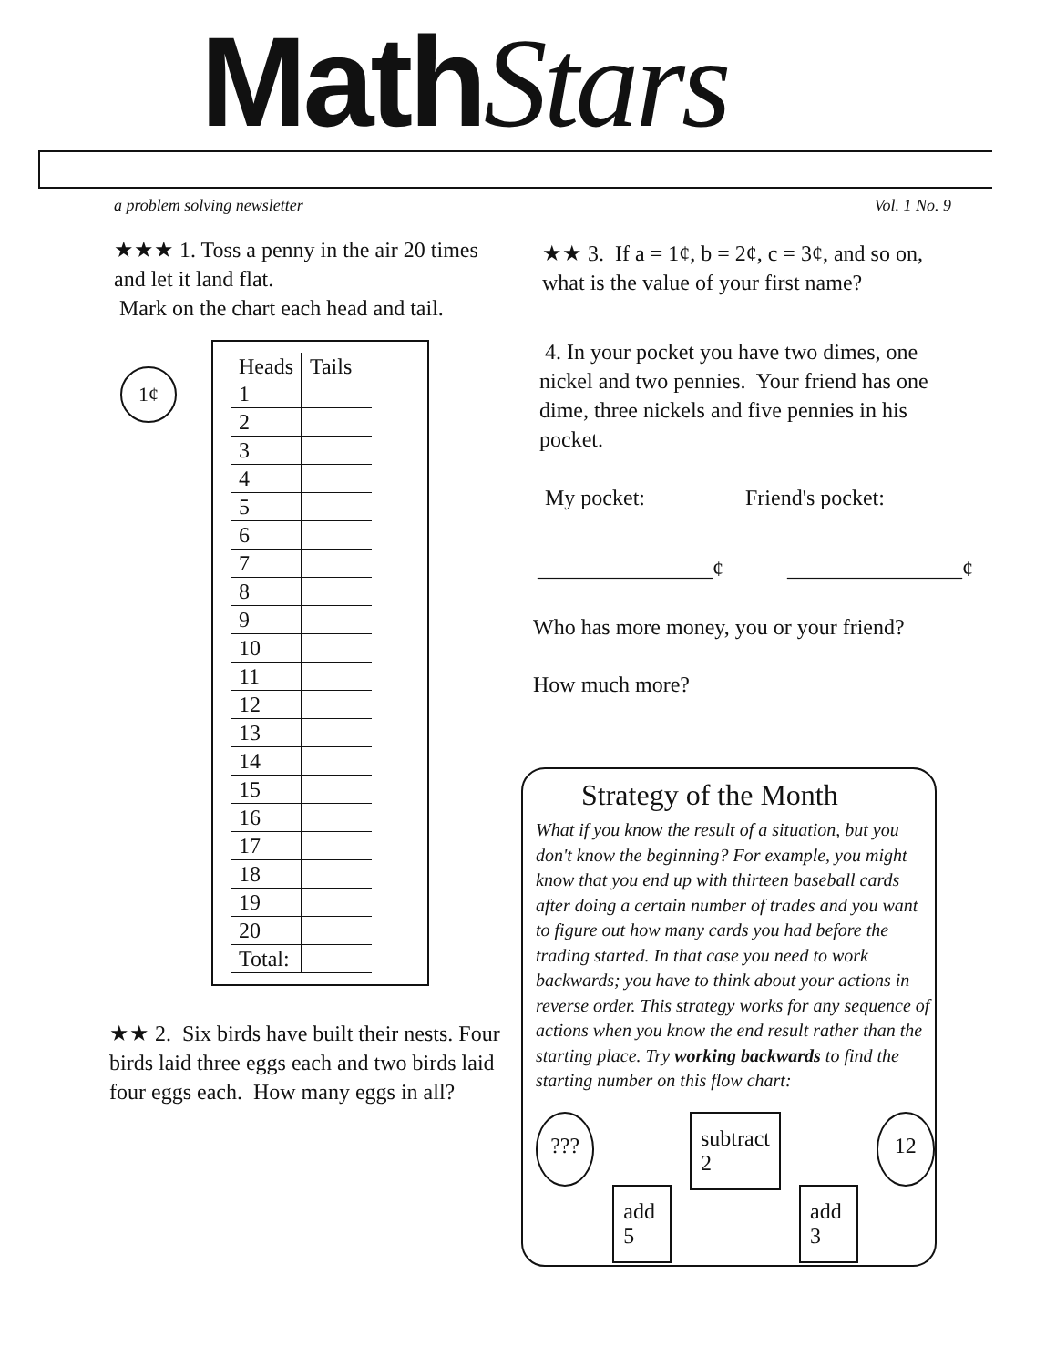MathStars
a problem solving newsletter Vol. 1 No. 9
★★★ 1. Toss a penny in the air 20 times and let it land flat.
Mark on the chart each head and tail.
1¢
| Heads | Tails |
| --- | --- |
| 1 | |
| 2 | |
| 3 | |
| 4 | |
| 5 | |
| 6 | |
| 7 | |
| 8 | |
| 9 | |
| 10 | |
| 11 | |
| 12 | |
| 13 | |
| 14 | |
| 15 | |
| 16 | |
| 17 | |
| 18 | |
| 19 | |
| 20 | |
| Total: | |
★★ 2. Six birds have built their nests. Four birds laid three eggs each and two birds laid four eggs each. How many eggs in all?
★★ 3. If a = 1¢, b = 2¢, c = 3¢, and so on, what is the value of your first name?
4. In your pocket you have two dimes, one nickel and two pennies. Your friend has one dime, three nickels and five pennies in his pocket.
My pocket: Friend's pocket:
________________¢ ________________¢
Who has more money, you or your friend?
How much more?
Strategy of the Month
What if you know the result of a situation, but you don't know the beginning? For example, you might know that you end up with thirteen baseball cards after doing a certain number of trades and you want to figure out how many cards you had before the trading started. In that case you need to work backwards; you have to think about your actions in reverse order. This strategy works for any sequence of actions when you know the end result rather than the starting place. Try working backwards to find the starting number on this flow chart:
??? add 5 subtract 2 add 3 12